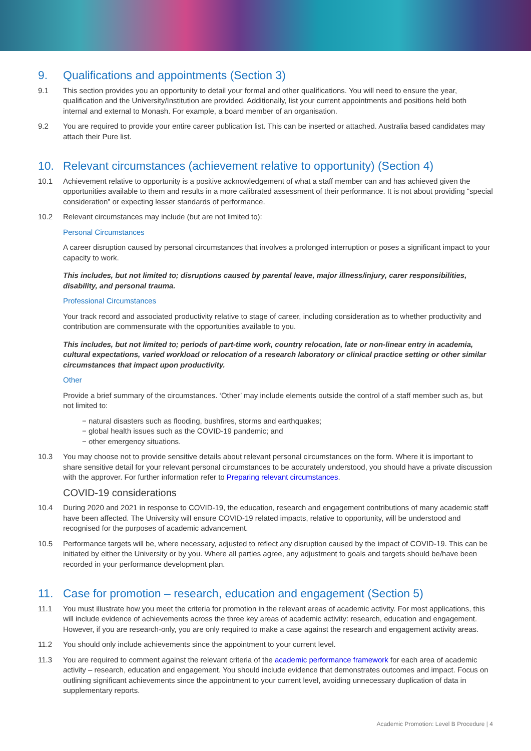9. Qualifications and appointments (Section 3)
9.1 This section provides you an opportunity to detail your formal and other qualifications. You will need to ensure the year, qualification and the University/Institution are provided. Additionally, list your current appointments and positions held both internal and external to Monash. For example, a board member of an organisation.
9.2 You are required to provide your entire career publication list. This can be inserted or attached. Australia based candidates may attach their Pure list.
10. Relevant circumstances (achievement relative to opportunity) (Section 4)
10.1 Achievement relative to opportunity is a positive acknowledgement of what a staff member can and has achieved given the opportunities available to them and results in a more calibrated assessment of their performance. It is not about providing “special consideration” or expecting lesser standards of performance.
10.2 Relevant circumstances may include (but are not limited to):
Personal Circumstances
A career disruption caused by personal circumstances that involves a prolonged interruption or poses a significant impact to your capacity to work.
This includes, but not limited to; disruptions caused by parental leave, major illness/injury, carer responsibilities, disability, and personal trauma.
Professional Circumstances
Your track record and associated productivity relative to stage of career, including consideration as to whether productivity and contribution are commensurate with the opportunities available to you.
This includes, but not limited to; periods of part-time work, country relocation, late or non-linear entry in academia, cultural expectations, varied workload or relocation of a research laboratory or clinical practice setting or other similar circumstances that impact upon productivity.
Other
Provide a brief summary of the circumstances. ‘Other’ may include elements outside the control of a staff member such as, but not limited to:
− natural disasters such as flooding, bushfires, storms and earthquakes;
− global health issues such as the COVID-19 pandemic; and
− other emergency situations.
10.3 You may choose not to provide sensitive details about relevant personal circumstances on the form. Where it is important to share sensitive detail for your relevant personal circumstances to be accurately understood, you should have a private discussion with the approver. For further information refer to Preparing relevant circumstances.
COVID-19 considerations
10.4 During 2020 and 2021 in response to COVID-19, the education, research and engagement contributions of many academic staff have been affected. The University will ensure COVID-19 related impacts, relative to opportunity, will be understood and recognised for the purposes of academic advancement.
10.5 Performance targets will be, where necessary, adjusted to reflect any disruption caused by the impact of COVID-19. This can be initiated by either the University or by you. Where all parties agree, any adjustment to goals and targets should be/have been recorded in your performance development plan.
11. Case for promotion – research, education and engagement (Section 5)
11.1 You must illustrate how you meet the criteria for promotion in the relevant areas of academic activity. For most applications, this will include evidence of achievements across the three key areas of academic activity: research, education and engagement. However, if you are research-only, you are only required to make a case against the research and engagement activity areas.
11.2 You should only include achievements since the appointment to your current level.
11.3 You are required to comment against the relevant criteria of the academic performance framework for each area of academic activity – research, education and engagement. You should include evidence that demonstrates outcomes and impact. Focus on outlining significant achievements since the appointment to your current level, avoiding unnecessary duplication of data in supplementary reports.
Academic Promotion: Level B Procedure | 4